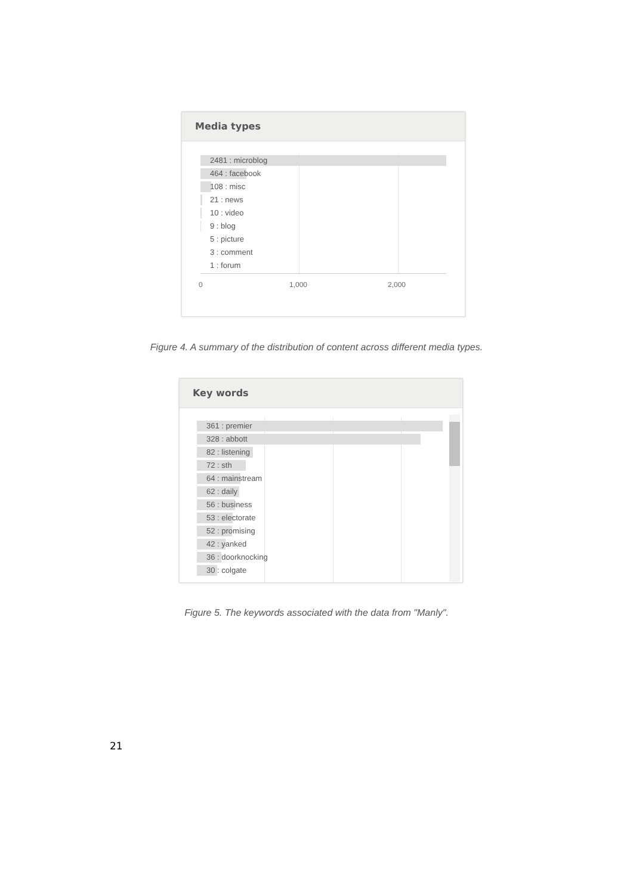Media types
2481 : microblog
464 : facebook
108 : misc
21 : news
10 : video
9 : blog
5 : picture
3 : comment
1 : forum
0 1,000 2,000
Figure 4. A summary of the distribution of content across different media types.
Key words
361 : premier
328 : abbott
82 : listening
72 : sth
64 : mainstream
62 : daily
56 : business
53 : electorate
52 : promising
42 : yanked
36 : doorknocking
30 : colgate
Figure 5. The keywords associated with the data from "Manly".
21